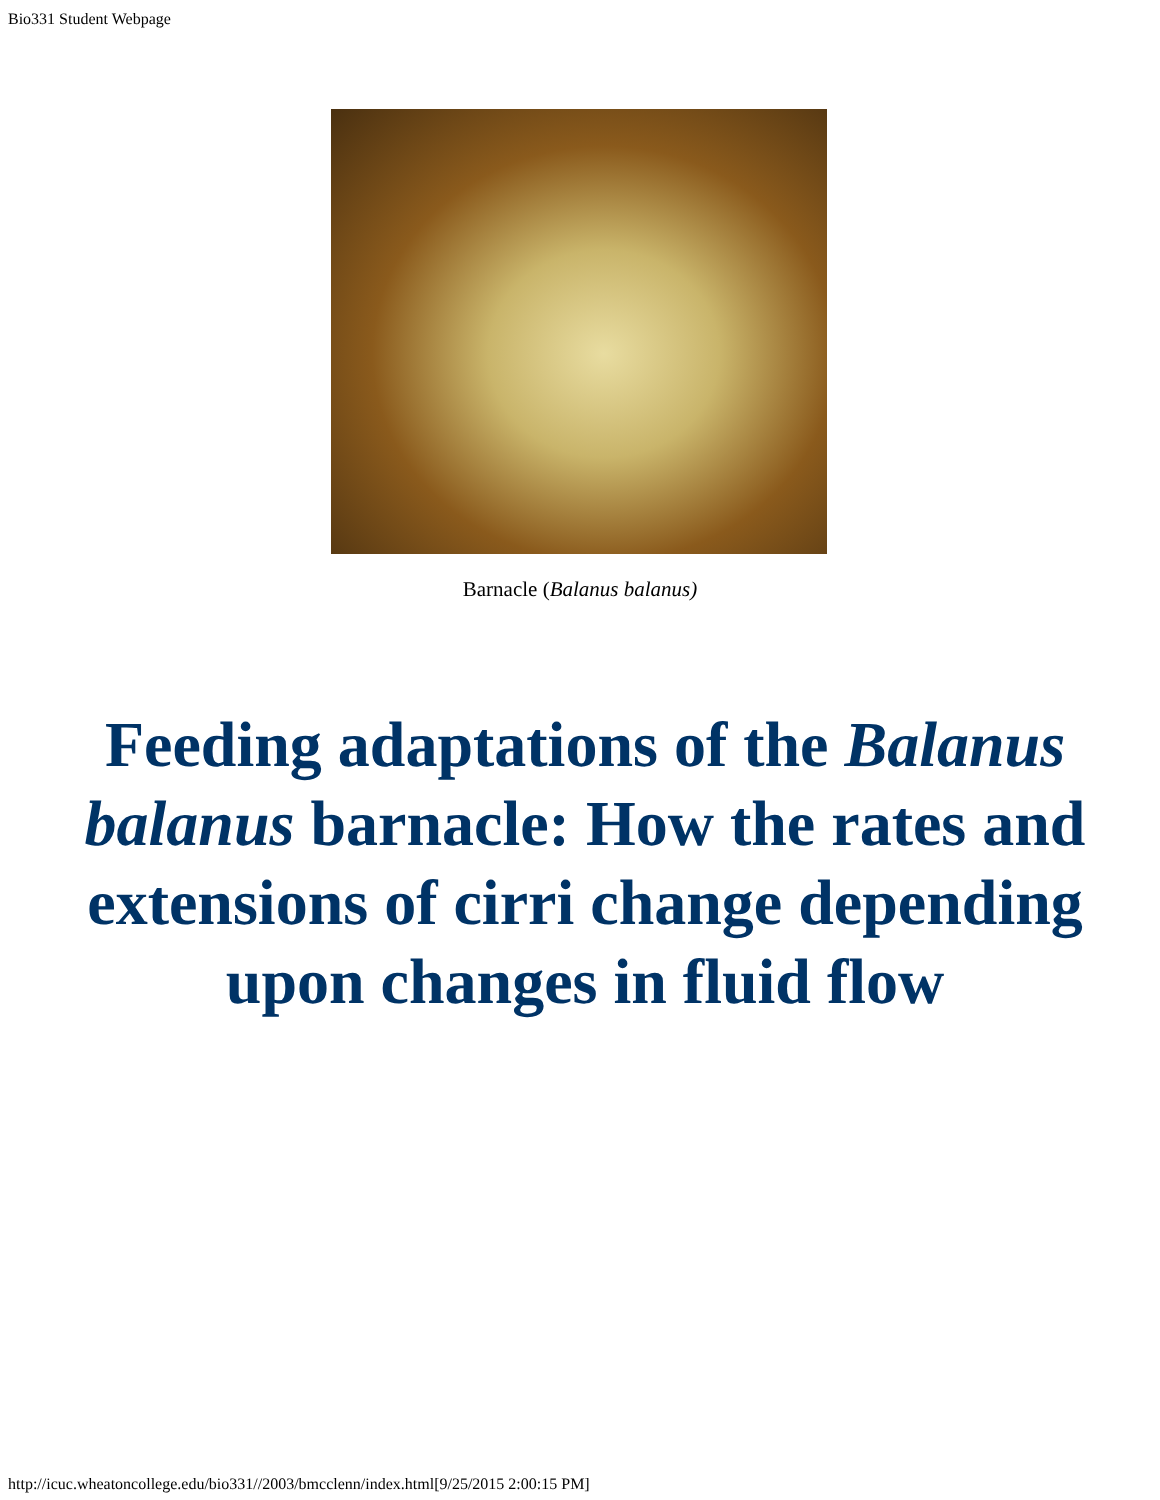Bio331 Student Webpage
Barnacle (Balanus balanus)
Feeding adaptations of the Balanus balanus barnacle: How the rates and extensions of cirri change depending upon changes in fluid flow
http://icuc.wheatoncollege.edu/bio331//2003/bmcclenn/index.html[9/25/2015 2:00:15 PM]